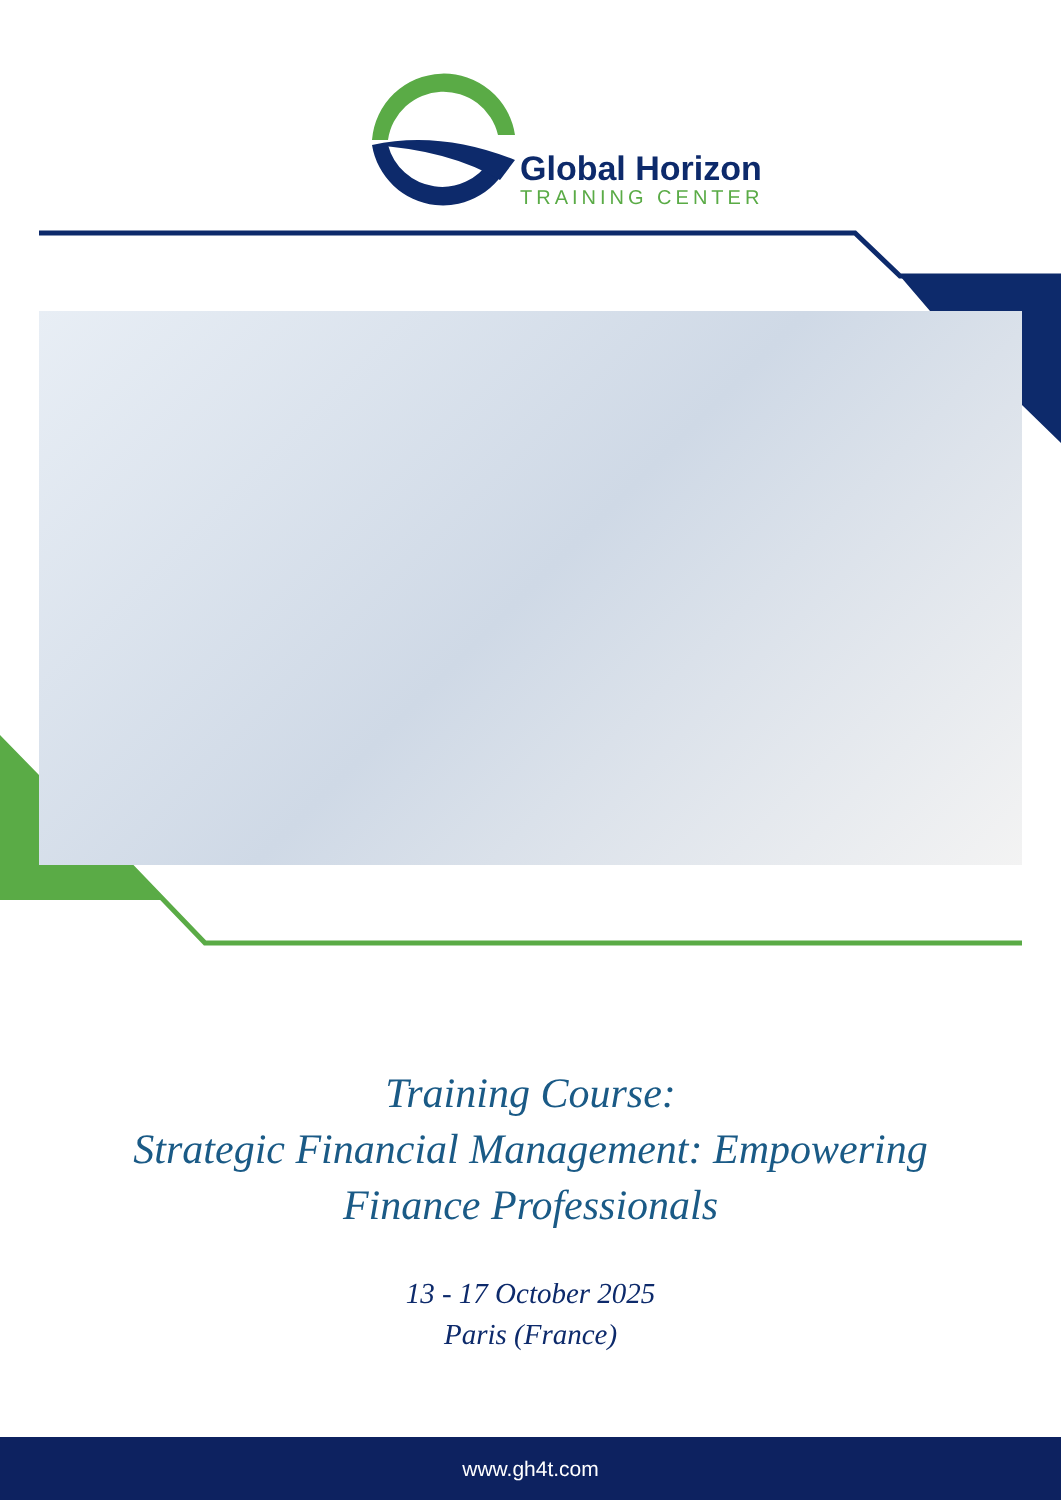Global Horizon
TRAINING CENTER
Training Course:
Strategic Financial Management: Empowering
Finance Professionals
13 - 17 October 2025
Paris (France)
www.gh4t.com